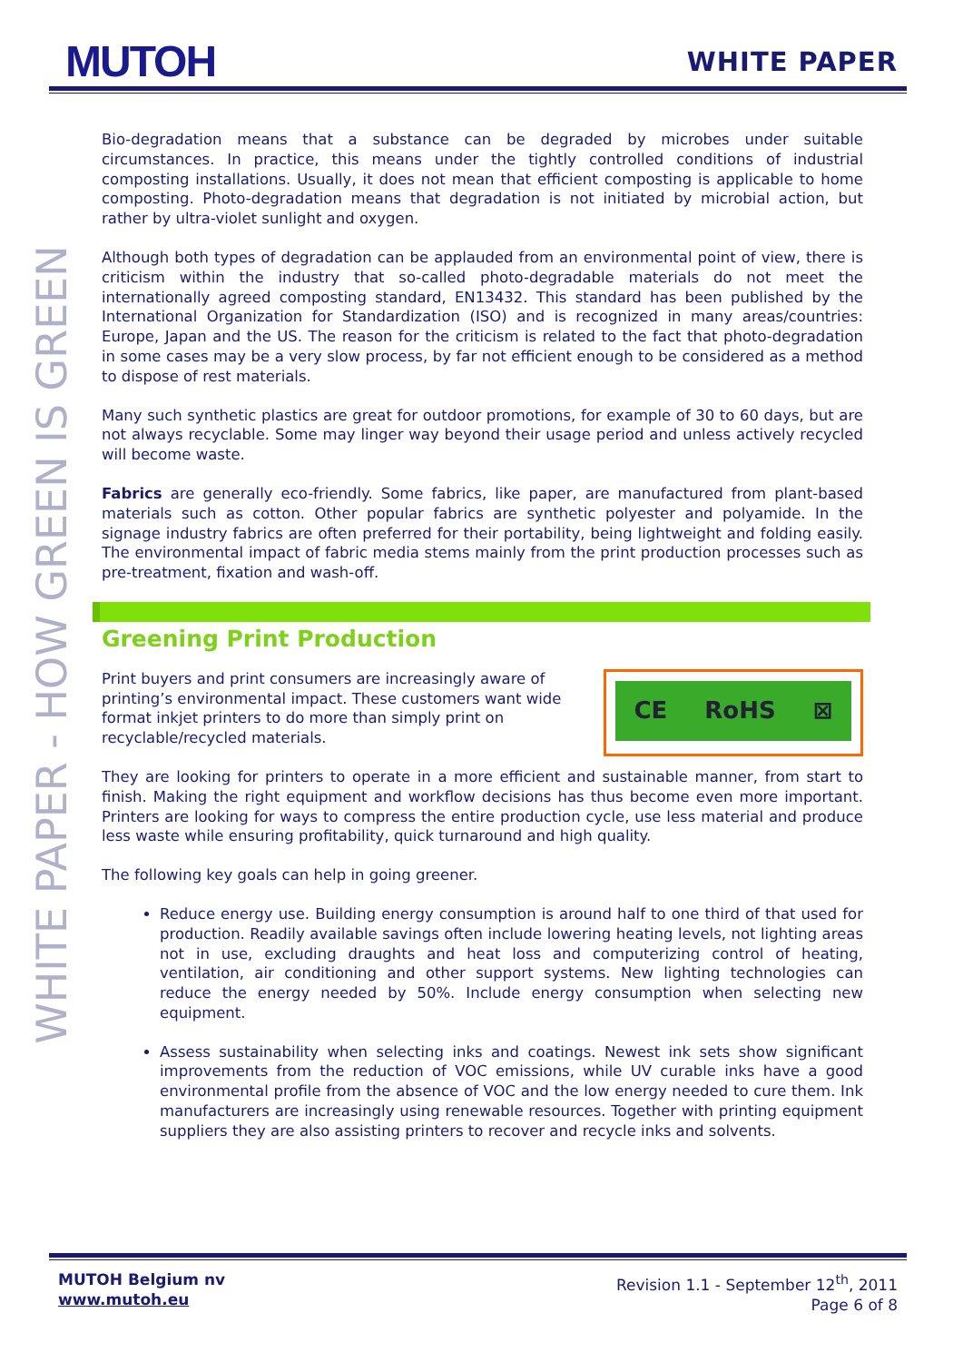MUTOH
WHITE PAPER
WHITE PAPER - HOW GREEN IS GREEN
Bio-degradation means that a substance can be degraded by microbes under suitable circumstances. In practice, this means under the tightly controlled conditions of industrial composting installations. Usually, it does not mean that efficient composting is applicable to home composting. Photo-degradation means that degradation is not initiated by microbial action, but rather by ultra-violet sunlight and oxygen.
Although both types of degradation can be applauded from an environmental point of view, there is criticism within the industry that so-called photo-degradable materials do not meet the internationally agreed composting standard, EN13432. This standard has been published by the International Organization for Standardization (ISO) and is recognized in many areas/countries: Europe, Japan and the US. The reason for the criticism is related to the fact that photo-degradation in some cases may be a very slow process, by far not efficient enough to be considered as a method to dispose of rest materials.
Many such synthetic plastics are great for outdoor promotions, for example of 30 to 60 days, but are not always recyclable. Some may linger way beyond their usage period and unless actively recycled will become waste.
Fabrics are generally eco-friendly. Some fabrics, like paper, are manufactured from plant-based materials such as cotton. Other popular fabrics are synthetic polyester and polyamide. In the signage industry fabrics are often preferred for their portability, being lightweight and folding easily. The environmental impact of fabric media stems mainly from the print production processes such as pre-treatment, fixation and wash-off.
Greening Print Production
Print buyers and print consumers are increasingly aware of printing’s environmental impact. These customers want wide format inkjet printers to do more than simply print on recyclable/recycled materials.
CE RoHS ⊠
They are looking for printers to operate in a more efficient and sustainable manner, from start to finish. Making the right equipment and workflow decisions has thus become even more important. Printers are looking for ways to compress the entire production cycle, use less material and produce less waste while ensuring profitability, quick turnaround and high quality.
The following key goals can help in going greener.
Reduce energy use. Building energy consumption is around half to one third of that used for production. Readily available savings often include lowering heating levels, not lighting areas not in use, excluding draughts and heat loss and computerizing control of heating, ventilation, air conditioning and other support systems. New lighting technologies can reduce the energy needed by 50%. Include energy consumption when selecting new equipment.
Assess sustainability when selecting inks and coatings. Newest ink sets show significant improvements from the reduction of VOC emissions, while UV curable inks have a good environmental profile from the absence of VOC and the low energy needed to cure them. Ink manufacturers are increasingly using renewable resources. Together with printing equipment suppliers they are also assisting printers to recover and recycle inks and solvents.
MUTOH Belgium nv
www.mutoh.eu
Revision 1.1 - September 12<sup>th</sup>, 2011
Page 6 of 8